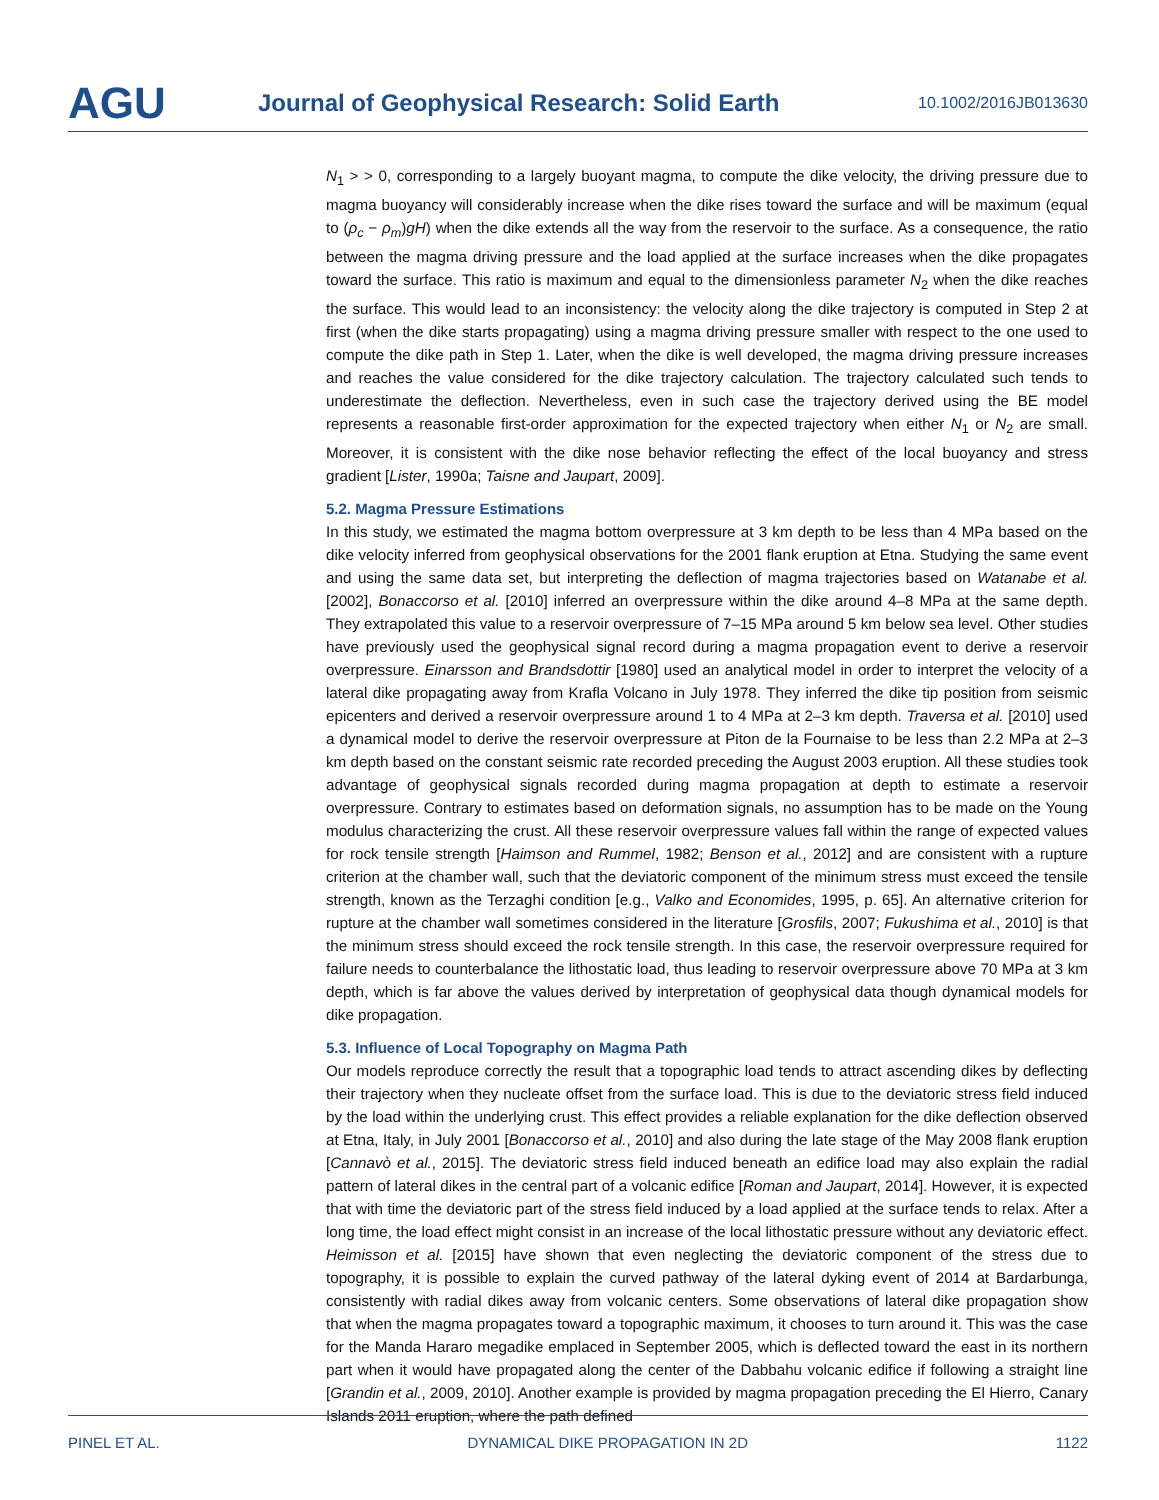AGU
Journal of Geophysical Research: Solid Earth
10.1002/2016JB013630
N<sub>1</sub> > > 0, corresponding to a largely buoyant magma, to compute the dike velocity, the driving pressure due to magma buoyancy will considerably increase when the dike rises toward the surface and will be maximum (equal to (ρ<sub>c</sub> − ρ<sub>m</sub>)gH) when the dike extends all the way from the reservoir to the surface. As a consequence, the ratio between the magma driving pressure and the load applied at the surface increases when the dike propagates toward the surface. This ratio is maximum and equal to the dimensionless parameter N<sub>2</sub> when the dike reaches the surface. This would lead to an inconsistency: the velocity along the dike trajectory is computed in Step 2 at first (when the dike starts propagating) using a magma driving pressure smaller with respect to the one used to compute the dike path in Step 1. Later, when the dike is well developed, the magma driving pressure increases and reaches the value considered for the dike trajectory calculation. The trajectory calculated such tends to underestimate the deflection. Nevertheless, even in such case the trajectory derived using the BE model represents a reasonable first-order approximation for the expected trajectory when either N<sub>1</sub> or N<sub>2</sub> are small. Moreover, it is consistent with the dike nose behavior reflecting the effect of the local buoyancy and stress gradient [Lister, 1990a; Taisne and Jaupart, 2009].
5.2. Magma Pressure Estimations
In this study, we estimated the magma bottom overpressure at 3 km depth to be less than 4 MPa based on the dike velocity inferred from geophysical observations for the 2001 flank eruption at Etna. Studying the same event and using the same data set, but interpreting the deflection of magma trajectories based on Watanabe et al. [2002], Bonaccorso et al. [2010] inferred an overpressure within the dike around 4–8 MPa at the same depth. They extrapolated this value to a reservoir overpressure of 7–15 MPa around 5 km below sea level. Other studies have previously used the geophysical signal record during a magma propagation event to derive a reservoir overpressure. Einarsson and Brandsdottir [1980] used an analytical model in order to interpret the velocity of a lateral dike propagating away from Krafla Volcano in July 1978. They inferred the dike tip position from seismic epicenters and derived a reservoir overpressure around 1 to 4 MPa at 2–3 km depth. Traversa et al. [2010] used a dynamical model to derive the reservoir overpressure at Piton de la Fournaise to be less than 2.2 MPa at 2–3 km depth based on the constant seismic rate recorded preceding the August 2003 eruption. All these studies took advantage of geophysical signals recorded during magma propagation at depth to estimate a reservoir overpressure. Contrary to estimates based on deformation signals, no assumption has to be made on the Young modulus characterizing the crust. All these reservoir overpressure values fall within the range of expected values for rock tensile strength [Haimson and Rummel, 1982; Benson et al., 2012] and are consistent with a rupture criterion at the chamber wall, such that the deviatoric component of the minimum stress must exceed the tensile strength, known as the Terzaghi condition [e.g., Valko and Economides, 1995, p. 65]. An alternative criterion for rupture at the chamber wall sometimes considered in the literature [Grosfils, 2007; Fukushima et al., 2010] is that the minimum stress should exceed the rock tensile strength. In this case, the reservoir overpressure required for failure needs to counterbalance the lithostatic load, thus leading to reservoir overpressure above 70 MPa at 3 km depth, which is far above the values derived by interpretation of geophysical data though dynamical models for dike propagation.
5.3. Influence of Local Topography on Magma Path
Our models reproduce correctly the result that a topographic load tends to attract ascending dikes by deflecting their trajectory when they nucleate offset from the surface load. This is due to the deviatoric stress field induced by the load within the underlying crust. This effect provides a reliable explanation for the dike deflection observed at Etna, Italy, in July 2001 [Bonaccorso et al., 2010] and also during the late stage of the May 2008 flank eruption [Cannavò et al., 2015]. The deviatoric stress field induced beneath an edifice load may also explain the radial pattern of lateral dikes in the central part of a volcanic edifice [Roman and Jaupart, 2014]. However, it is expected that with time the deviatoric part of the stress field induced by a load applied at the surface tends to relax. After a long time, the load effect might consist in an increase of the local lithostatic pressure without any deviatoric effect. Heimisson et al. [2015] have shown that even neglecting the deviatoric component of the stress due to topography, it is possible to explain the curved pathway of the lateral dyking event of 2014 at Bardarbunga, consistently with radial dikes away from volcanic centers. Some observations of lateral dike propagation show that when the magma propagates toward a topographic maximum, it chooses to turn around it. This was the case for the Manda Hararo megadike emplaced in September 2005, which is deflected toward the east in its northern part when it would have propagated along the center of the Dabbahu volcanic edifice if following a straight line [Grandin et al., 2009, 2010]. Another example is provided by magma propagation preceding the El Hierro, Canary Islands 2011 eruption, where the path defined
PINEL ET AL. DYNAMICAL DIKE PROPAGATION IN 2D 1122